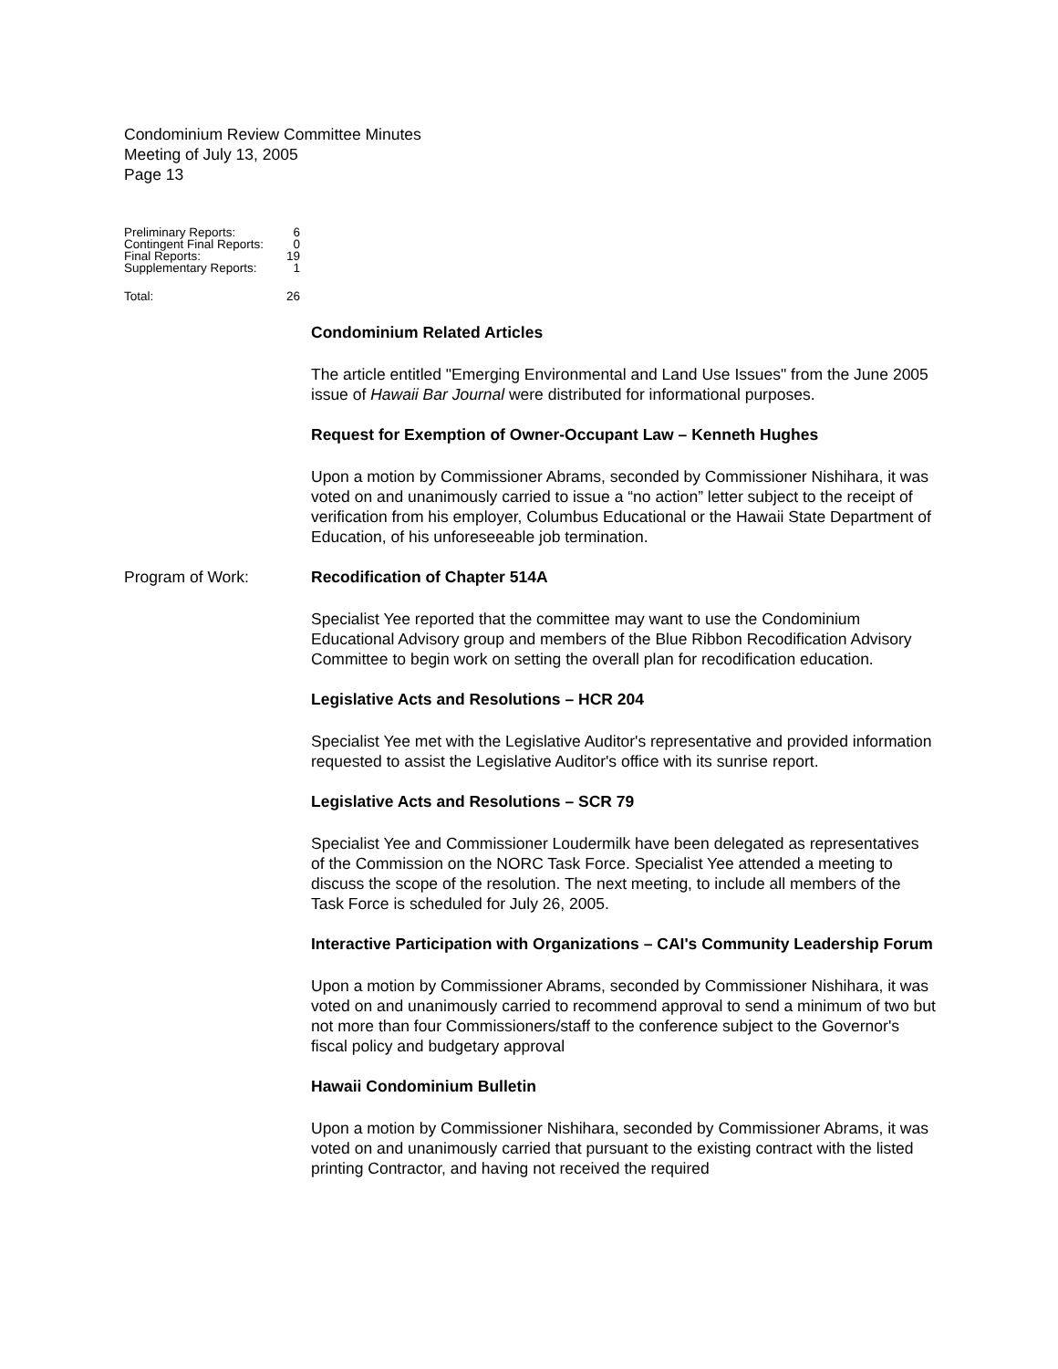Condominium Review Committee Minutes
Meeting of July 13, 2005
Page 13
| Preliminary Reports: | 6 |
| Contingent Final Reports: | 0 |
| Final Reports: | 19 |
| Supplementary Reports: | 1 |
| Total: | 26 |
Condominium Related Articles
The article entitled "Emerging Environmental and Land Use Issues" from the June 2005 issue of Hawaii Bar Journal were distributed for informational purposes.
Request for Exemption of Owner-Occupant Law – Kenneth Hughes
Upon a motion by Commissioner Abrams, seconded by Commissioner Nishihara, it was voted on and unanimously carried to issue a “no action” letter subject to the receipt of verification from his employer, Columbus Educational or the Hawaii State Department of Education, of his unforeseeable job termination.
Program of Work: Recodification of Chapter 514A
Specialist Yee reported that the committee may want to use the Condominium Educational Advisory group and members of the Blue Ribbon Recodification Advisory Committee to begin work on setting the overall plan for recodification education.
Legislative Acts and Resolutions – HCR 204
Specialist Yee met with the Legislative Auditor's representative and provided information requested to assist the Legislative Auditor's office with its sunrise report.
Legislative Acts and Resolutions – SCR 79
Specialist Yee and Commissioner Loudermilk have been delegated as representatives of the Commission on the NORC Task Force. Specialist Yee attended a meeting to discuss the scope of the resolution. The next meeting, to include all members of the Task Force is scheduled for July 26, 2005.
Interactive Participation with Organizations – CAI's Community Leadership Forum
Upon a motion by Commissioner Abrams, seconded by Commissioner Nishihara, it was voted on and unanimously carried to recommend approval to send a minimum of two but not more than four Commissioners/staff to the conference subject to the Governor's fiscal policy and budgetary approval
Hawaii Condominium Bulletin
Upon a motion by Commissioner Nishihara, seconded by Commissioner Abrams, it was voted on and unanimously carried that pursuant to the existing contract with the listed printing Contractor, and having not received the required